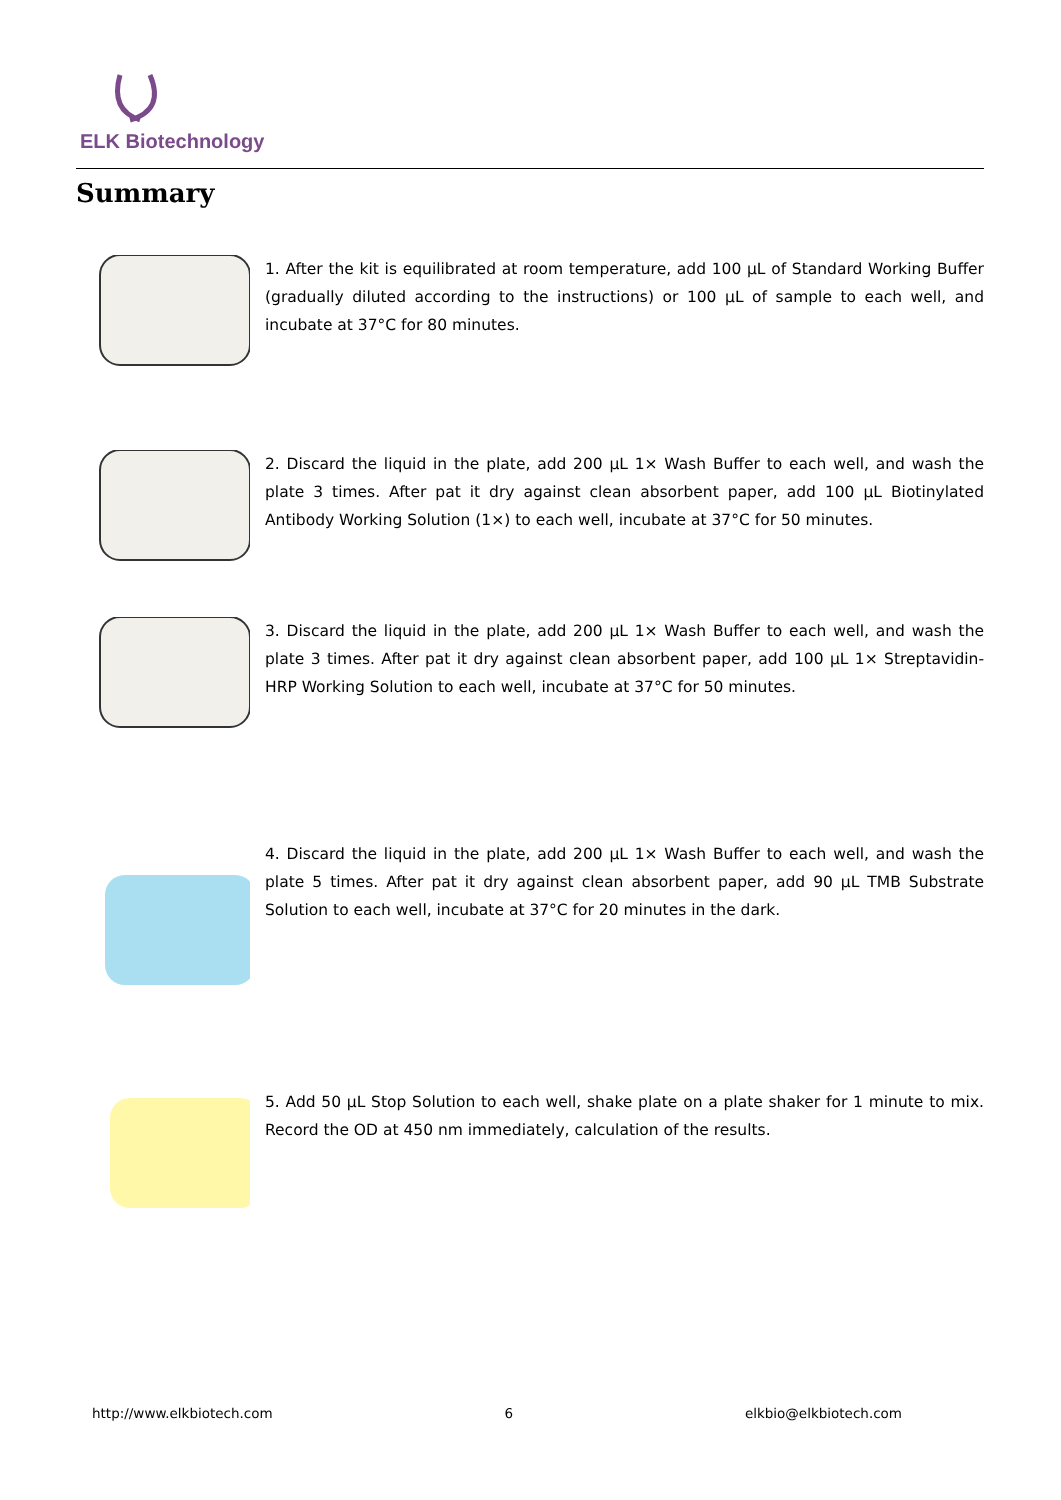ELK Biotechnology
Summary
1. After the kit is equilibrated at room temperature, add 100 μL of Standard Working Buffer (gradually diluted according to the instructions) or 100 μL of sample to each well, and incubate at 37°C for 80 minutes.
2. Discard the liquid in the plate, add 200 μL 1× Wash Buffer to each well, and wash the plate 3 times. After pat it dry against clean absorbent paper, add 100 μL Biotinylated Antibody Working Solution (1×) to each well, incubate at 37°C for 50 minutes.
3. Discard the liquid in the plate, add 200 μL 1× Wash Buffer to each well, and wash the plate 3 times. After pat it dry against clean absorbent paper, add 100 μL 1× Streptavidin-HRP Working Solution to each well, incubate at 37°C for 50 minutes.
4. Discard the liquid in the plate, add 200 μL 1× Wash Buffer to each well, and wash the plate 5 times. After pat it dry against clean absorbent paper, add 90 μL TMB Substrate Solution to each well, incubate at 37°C for 20 minutes in the dark.
5. Add 50 μL Stop Solution to each well, shake plate on a plate shaker for 1 minute to mix. Record the OD at 450 nm immediately, calculation of the results.
http://www.elkbiotech.com 6 elkbio@elkbiotech.com